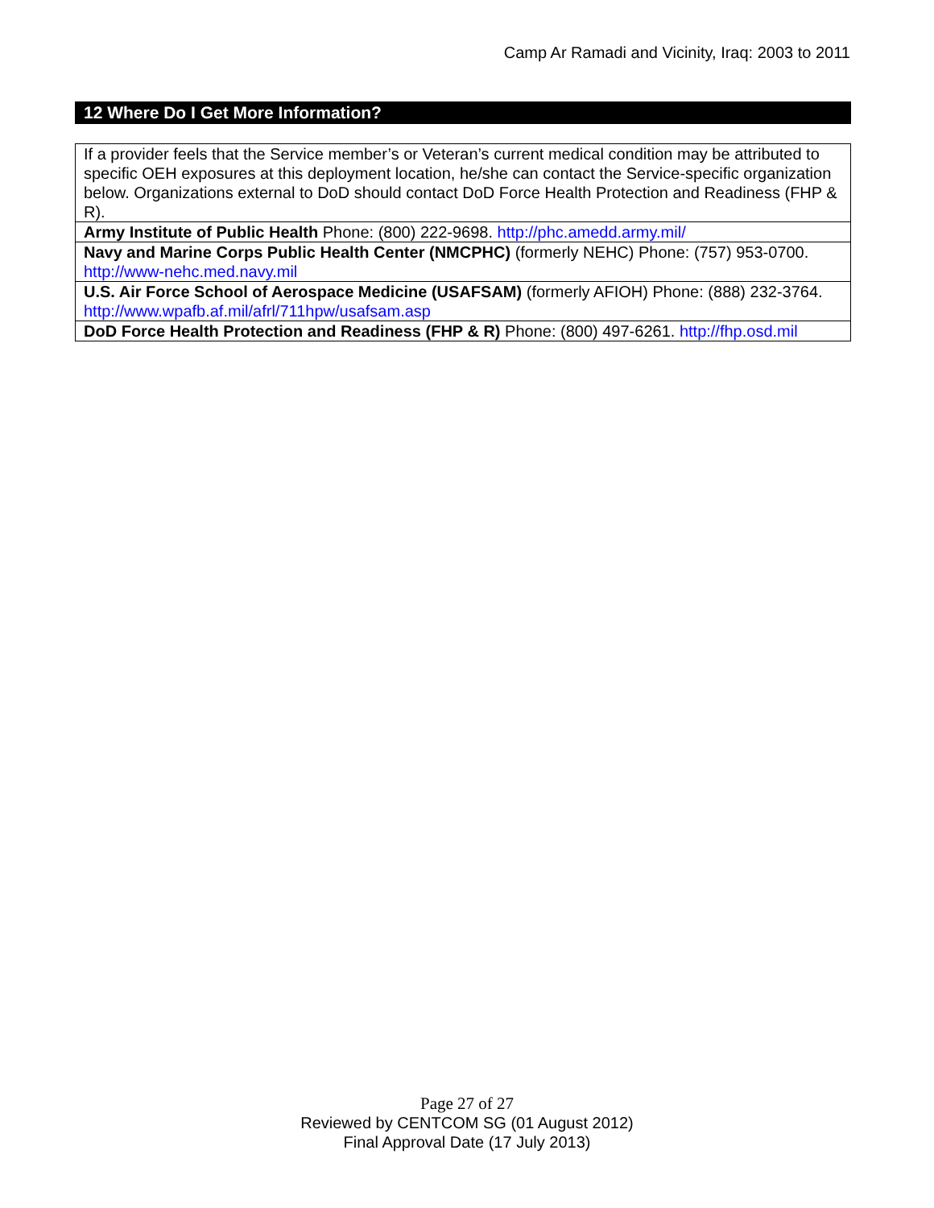Camp Ar Ramadi and Vicinity, Iraq: 2003 to 2011
12 Where Do I Get More Information?
| If a provider feels that the Service member’s or Veteran’s current medical condition may be attributed to specific OEH exposures at this deployment location, he/she can contact the Service-specific organization below. Organizations external to DoD should contact DoD Force Health Protection and Readiness (FHP & R). |
| Army Institute of Public Health Phone: (800) 222-9698. http://phc.amedd.army.mil/ |
| Navy and Marine Corps Public Health Center (NMCPHC) (formerly NEHC) Phone: (757) 953-0700. http://www-nehc.med.navy.mil |
| U.S. Air Force School of Aerospace Medicine (USAFSAM) (formerly AFIOH) Phone: (888) 232-3764. http://www.wpafb.af.mil/afrl/711hpw/usafsam.asp |
| DoD Force Health Protection and Readiness (FHP & R) Phone: (800) 497-6261. http://fhp.osd.mil |
Page 27 of 27
Reviewed by CENTCOM SG (01 August 2012)
Final Approval Date (17 July 2013)